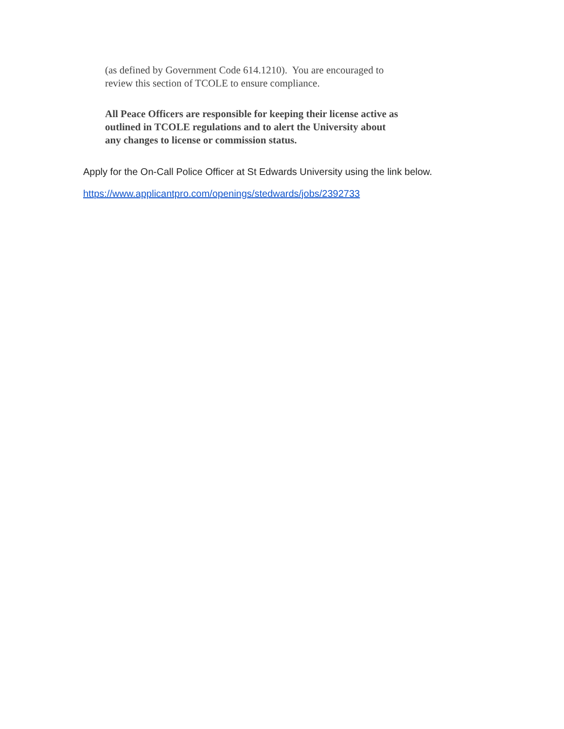(as defined by Government Code 614.1210). You are encouraged to
review this section of TCOLE to ensure compliance.
All Peace Officers are responsible for keeping their license active as
outlined in TCOLE regulations and to alert the University about
any changes to license or commission status.
Apply for the On-Call Police Officer at St Edwards University using the link below.
https://www.applicantpro.com/openings/stedwards/jobs/2392733